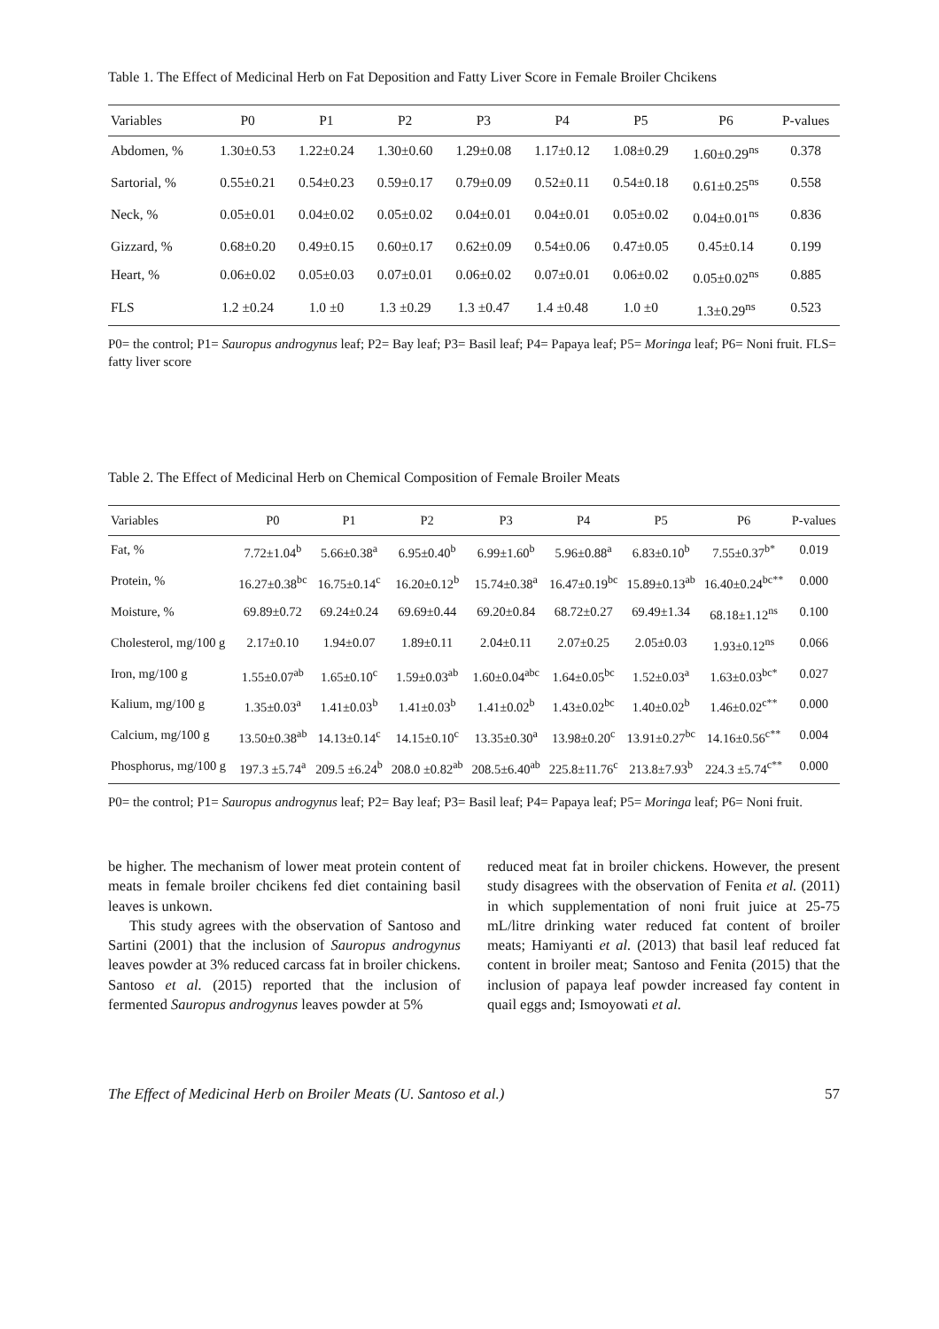Table 1. The Effect of Medicinal Herb on Fat Deposition and Fatty Liver Score in Female Broiler Chcikens
| Variables | P0 | P1 | P2 | P3 | P4 | P5 | P6 | P-values |
| --- | --- | --- | --- | --- | --- | --- | --- | --- |
| Abdomen, % | 1.30±0.53 | 1.22±0.24 | 1.30±0.60 | 1.29±0.08 | 1.17±0.12 | 1.08±0.29 | 1.60±0.29<sup>ns</sup> | 0.378 |
| Sartorial, % | 0.55±0.21 | 0.54±0.23 | 0.59±0.17 | 0.79±0.09 | 0.52±0.11 | 0.54±0.18 | 0.61±0.25<sup>ns</sup> | 0.558 |
| Neck, % | 0.05±0.01 | 0.04±0.02 | 0.05±0.02 | 0.04±0.01 | 0.04±0.01 | 0.05±0.02 | 0.04±0.01<sup>ns</sup> | 0.836 |
| Gizzard, % | 0.68±0.20 | 0.49±0.15 | 0.60±0.17 | 0.62±0.09 | 0.54±0.06 | 0.47±0.05 | 0.45±0.14 | 0.199 |
| Heart, % | 0.06±0.02 | 0.05±0.03 | 0.07±0.01 | 0.06±0.02 | 0.07±0.01 | 0.06±0.02 | 0.05±0.02<sup>ns</sup> | 0.885 |
| FLS | 1.2 ±0.24 | 1.0 ±0 | 1.3 ±0.29 | 1.3 ±0.47 | 1.4 ±0.48 | 1.0 ±0 | 1.3±0.29<sup>ns</sup> | 0.523 |
P0= the control; P1= Sauropus androgynus leaf; P2= Bay leaf; P3= Basil leaf; P4= Papaya leaf; P5= Moringa leaf; P6= Noni fruit. FLS= fatty liver score
Table 2. The Effect of Medicinal Herb on Chemical Composition of Female Broiler Meats
| Variables | P0 | P1 | P2 | P3 | P4 | P5 | P6 | P-values |
| --- | --- | --- | --- | --- | --- | --- | --- | --- |
| Fat, % | 7.72±1.04<sup>b</sup> | 5.66±0.38<sup>a</sup> | 6.95±0.40<sup>b</sup> | 6.99±1.60<sup>b</sup> | 5.96±0.88<sup>a</sup> | 6.83±0.10<sup>b</sup> | 7.55±0.37<sup>b*</sup> | 0.019 |
| Protein, % | 16.27±0.38<sup>bc</sup> | 16.75±0.14<sup>c</sup> | 16.20±0.12<sup>b</sup> | 15.74±0.38<sup>a</sup> | 16.47±0.19<sup>bc</sup> | 15.89±0.13<sup>ab</sup> | 16.40±0.24<sup>bc**</sup> | 0.000 |
| Moisture, % | 69.89±0.72 | 69.24±0.24 | 69.69±0.44 | 69.20±0.84 | 68.72±0.27 | 69.49±1.34 | 68.18±1.12<sup>ns</sup> | 0.100 |
| Cholesterol, mg/100 g | 2.17±0.10 | 1.94±0.07 | 1.89±0.11 | 2.04±0.11 | 2.07±0.25 | 2.05±0.03 | 1.93±0.12<sup>ns</sup> | 0.066 |
| Iron, mg/100 g | 1.55±0.07<sup>ab</sup> | 1.65±0.10<sup>c</sup> | 1.59±0.03<sup>ab</sup> | 1.60±0.04<sup>abc</sup> | 1.64±0.05<sup>bc</sup> | 1.52±0.03<sup>a</sup> | 1.63±0.03<sup>bc*</sup> | 0.027 |
| Kalium, mg/100 g | 1.35±0.03<sup>a</sup> | 1.41±0.03<sup>b</sup> | 1.41±0.03<sup>b</sup> | 1.41±0.02<sup>b</sup> | 1.43±0.02<sup>bc</sup> | 1.40±0.02<sup>b</sup> | 1.46±0.02<sup>c**</sup> | 0.000 |
| Calcium, mg/100 g | 13.50±0.38<sup>ab</sup> | 14.13±0.14<sup>c</sup> | 14.15±0.10<sup>c</sup> | 13.35±0.30<sup>a</sup> | 13.98±0.20<sup>c</sup> | 13.91±0.27<sup>bc</sup> | 14.16±0.56<sup>c**</sup> | 0.004 |
| Phosphorus, mg/100 g | 197.3 ±5.74<sup>a</sup> | 209.5 ±6.24<sup>b</sup> | 208.0 ±0.82<sup>ab</sup> | 208.5±6.40<sup>ab</sup> | 225.8±11.76<sup>c</sup> | 213.8±7.93<sup>b</sup> | 224.3 ±5.74<sup>c**</sup> | 0.000 |
P0= the control; P1= Sauropus androgynus leaf; P2= Bay leaf; P3= Basil leaf; P4= Papaya leaf; P5= Moringa leaf; P6= Noni fruit.
be higher. The mechanism of lower meat protein content of meats in female broiler chcikens fed diet containing basil leaves is unkown.
This study agrees with the observation of Santoso and Sartini (2001) that the inclusion of Sauropus androgynus leaves powder at 3% reduced carcass fat in broiler chickens. Santoso et al. (2015) reported that the inclusion of fermented Sauropus androgynus leaves powder at 5%
reduced meat fat in broiler chickens. However, the present study disagrees with the observation of Fenita et al. (2011) in which supplementation of noni fruit juice at 25-75 mL/litre drinking water reduced fat content of broiler meats; Hamiyanti et al. (2013) that basil leaf reduced fat content in broiler meat; Santoso and Fenita (2015) that the inclusion of papaya leaf powder increased fay content in quail eggs and; Ismoyowati et al.
The Effect of Medicinal Herb on Broiler Meats (U. Santoso et al.) 57